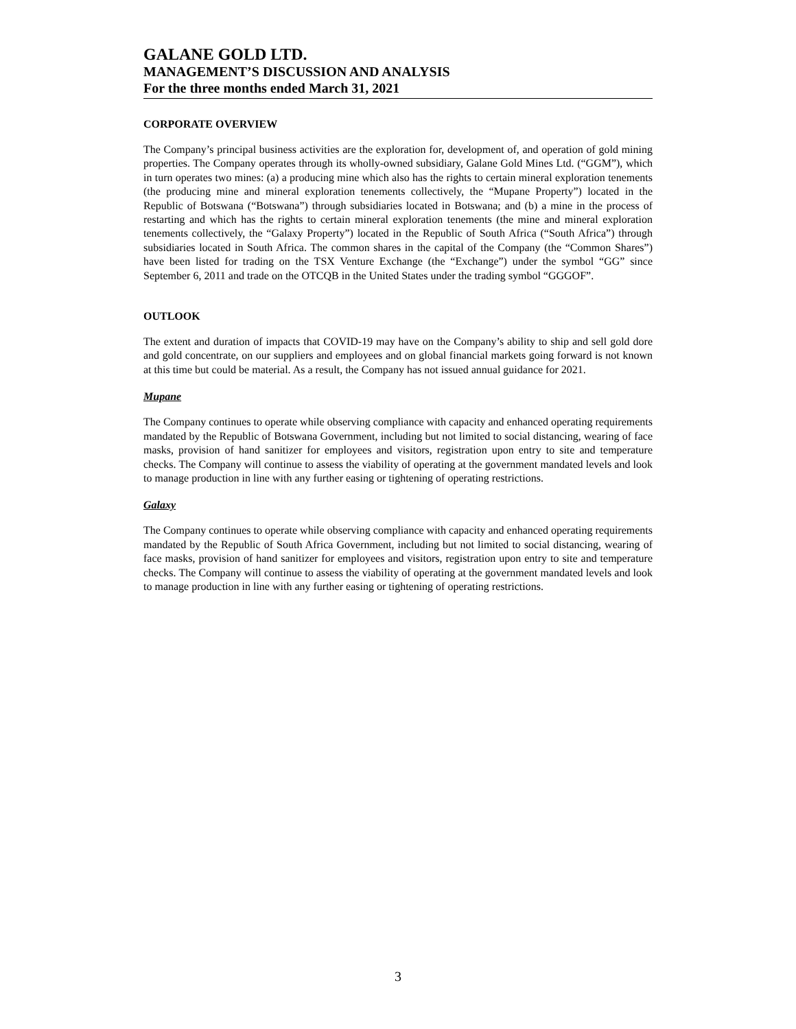GALANE GOLD LTD.
MANAGEMENT’S DISCUSSION AND ANALYSIS
For the three months ended March 31, 2021
CORPORATE OVERVIEW
The Company’s principal business activities are the exploration for, development of, and operation of gold mining properties. The Company operates through its wholly-owned subsidiary, Galane Gold Mines Ltd. (“GGM”), which in turn operates two mines: (a) a producing mine which also has the rights to certain mineral exploration tenements (the producing mine and mineral exploration tenements collectively, the “Mupane Property”) located in the Republic of Botswana (“Botswana”) through subsidiaries located in Botswana; and (b) a mine in the process of restarting and which has the rights to certain mineral exploration tenements (the mine and mineral exploration tenements collectively, the “Galaxy Property”) located in the Republic of South Africa (“South Africa”) through subsidiaries located in South Africa. The common shares in the capital of the Company (the “Common Shares”) have been listed for trading on the TSX Venture Exchange (the “Exchange”) under the symbol “GG” since September 6, 2011 and trade on the OTCQB in the United States under the trading symbol “GGGOF”.
OUTLOOK
The extent and duration of impacts that COVID-19 may have on the Company’s ability to ship and sell gold dore and gold concentrate, on our suppliers and employees and on global financial markets going forward is not known at this time but could be material. As a result, the Company has not issued annual guidance for 2021.
Mupane
The Company continues to operate while observing compliance with capacity and enhanced operating requirements mandated by the Republic of Botswana Government, including but not limited to social distancing, wearing of face masks, provision of hand sanitizer for employees and visitors, registration upon entry to site and temperature checks. The Company will continue to assess the viability of operating at the government mandated levels and look to manage production in line with any further easing or tightening of operating restrictions.
Galaxy
The Company continues to operate while observing compliance with capacity and enhanced operating requirements mandated by the Republic of South Africa Government, including but not limited to social distancing, wearing of face masks, provision of hand sanitizer for employees and visitors, registration upon entry to site and temperature checks. The Company will continue to assess the viability of operating at the government mandated levels and look to manage production in line with any further easing or tightening of operating restrictions.
3